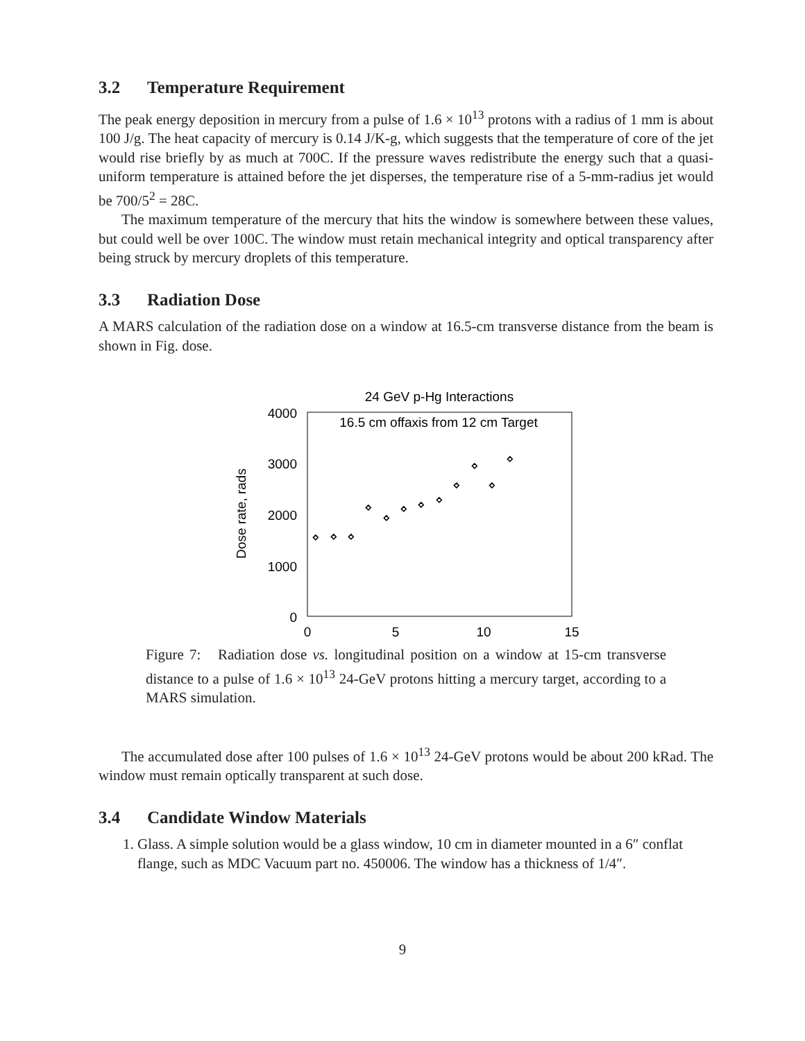3.2 Temperature Requirement
The peak energy deposition in mercury from a pulse of 1.6 × 10<sup>13</sup> protons with a radius of 1 mm is about 100 J/g. The heat capacity of mercury is 0.14 J/K-g, which suggests that the temperature of core of the jet would rise briefly by as much at 700C. If the pressure waves redistribute the energy such that a quasi-uniform temperature is attained before the jet disperses, the temperature rise of a 5-mm-radius jet would be 700/5<sup>2</sup> = 28C.
The maximum temperature of the mercury that hits the window is somewhere between these values, but could well be over 100C. The window must retain mechanical integrity and optical transparency after being struck by mercury droplets of this temperature.
3.3 Radiation Dose
A MARS calculation of the radiation dose on a window at 16.5-cm transverse distance from the beam is shown in Fig. dose.
24 GeV p-Hg Interactions
16.5 cm offaxis from 12 cm Target
4000
3000
2000
1000
0
0
5
10
15
Dose rate, rads
◇
◇
◇
◇
◇
◇
◇
◇
◇
◇
◇
◇
Figure 7: Radiation dose vs. longitudinal position on a window at 15-cm transverse distance to a pulse of 1.6 × 10<sup>13</sup> 24-GeV protons hitting a mercury target, according to a MARS simulation.
The accumulated dose after 100 pulses of 1.6 × 10<sup>13</sup> 24-GeV protons would be about 200 kRad. The window must remain optically transparent at such dose.
3.4 Candidate Window Materials
1. Glass. A simple solution would be a glass window, 10 cm in diameter mounted in a 6″ conflat flange, such as MDC Vacuum part no. 450006. The window has a thickness of 1/4″.
9